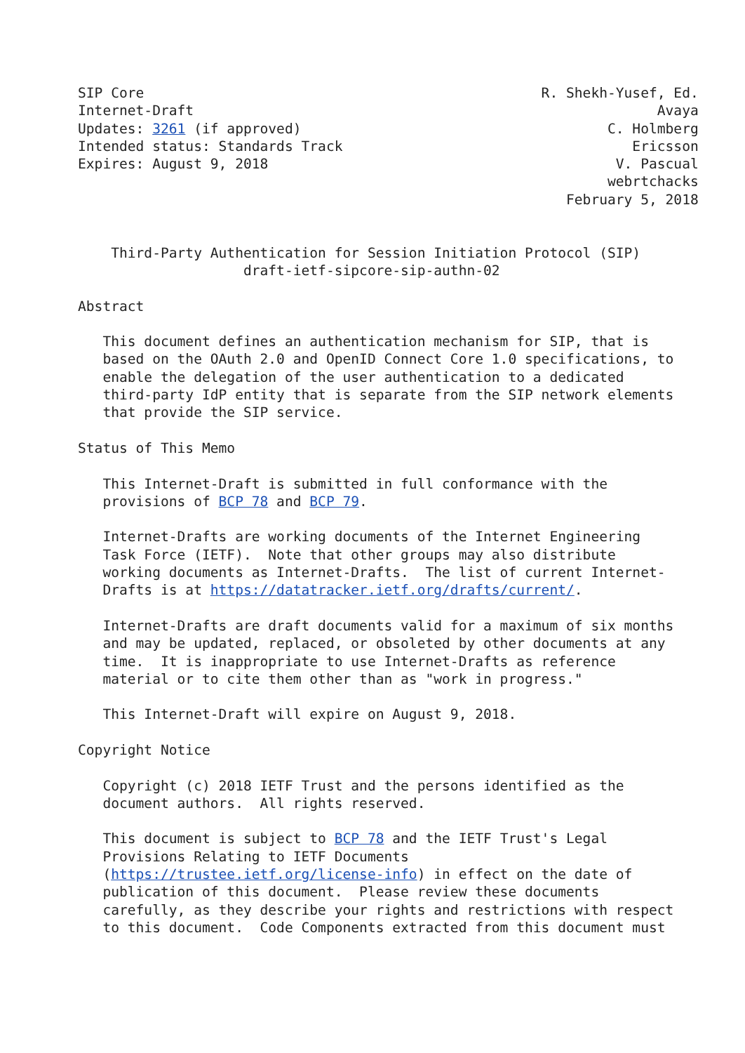SIP Core                                                R. Shekh-Yusef, Ed.
Internet-Draft                                                        Avaya
Updates: 3261 (if approved)                                     C. Holmberg
Intended status: Standards Track                                   Ericsson
Expires: August 9, 2018                                          V. Pascual
                                                                webrtchacks
                                                           February 5, 2018


    Third-Party Authentication for Session Initiation Protocol (SIP)
                    draft-ietf-sipcore-sip-authn-02

Abstract

   This document defines an authentication mechanism for SIP, that is
   based on the OAuth 2.0 and OpenID Connect Core 1.0 specifications, to
   enable the delegation of the user authentication to a dedicated
   third-party IdP entity that is separate from the SIP network elements
   that provide the SIP service.

Status of This Memo

   This Internet-Draft is submitted in full conformance with the
   provisions of BCP 78 and BCP 79.

   Internet-Drafts are working documents of the Internet Engineering
   Task Force (IETF).  Note that other groups may also distribute
   working documents as Internet-Drafts.  The list of current Internet-
   Drafts is at https://datatracker.ietf.org/drafts/current/.

   Internet-Drafts are draft documents valid for a maximum of six months
   and may be updated, replaced, or obsoleted by other documents at any
   time.  It is inappropriate to use Internet-Drafts as reference
   material or to cite them other than as "work in progress."

   This Internet-Draft will expire on August 9, 2018.

Copyright Notice

   Copyright (c) 2018 IETF Trust and the persons identified as the
   document authors.  All rights reserved.

   This document is subject to BCP 78 and the IETF Trust's Legal
   Provisions Relating to IETF Documents
   (https://trustee.ietf.org/license-info) in effect on the date of
   publication of this document.  Please review these documents
   carefully, as they describe your rights and restrictions with respect
   to this document.  Code Components extracted from this document must